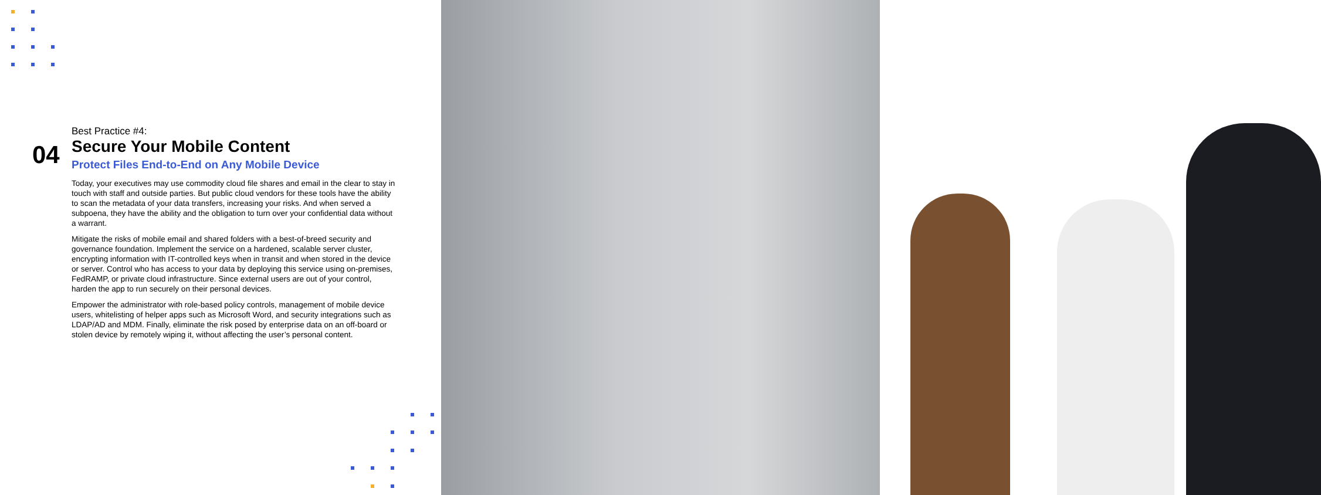04
Best Practice #4:
Secure Your Mobile Content
Protect Files End-to-End on Any Mobile Device
Today, your executives may use commodity cloud file shares and email in the clear to stay in touch with staff and outside parties. But public cloud vendors for these tools have the ability to scan the metadata of your data transfers, increasing your risks. And when served a subpoena, they have the ability and the obligation to turn over your confidential data without a warrant.
Mitigate the risks of mobile email and shared folders with a best-of-breed security and governance foundation. Implement the service on a hardened, scalable server cluster, encrypting information with IT-controlled keys when in transit and when stored in the device or server. Control who has access to your data by deploying this service using on-premises, FedRAMP, or private cloud infrastructure. Since external users are out of your control, harden the app to run securely on their personal devices.
Empower the administrator with role-based policy controls, management of mobile device users, whitelisting of helper apps such as Microsoft Word, and security integrations such as LDAP/AD and MDM. Finally, eliminate the risk posed by enterprise data on an off-board or stolen device by remotely wiping it, without affecting the user’s personal content.